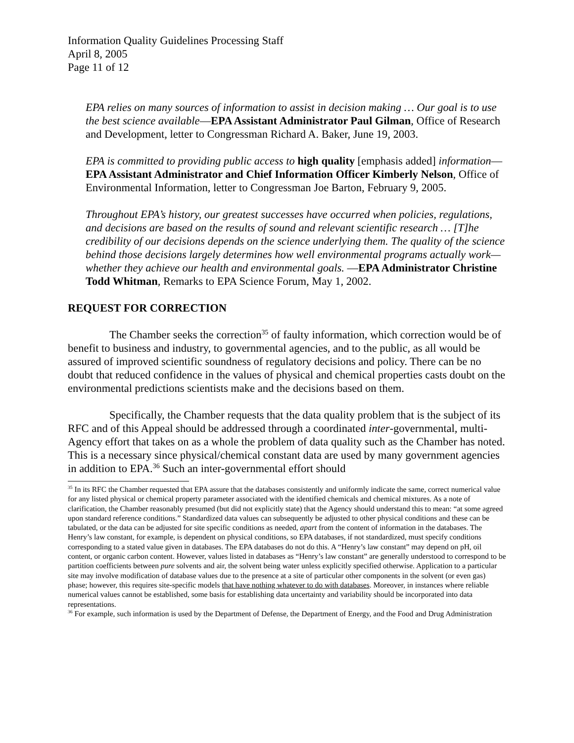Information Quality Guidelines Processing Staff
April 8, 2005
Page 11 of 12
EPA relies on many sources of information to assist in decision making … Our goal is to use the best science available—EPA Assistant Administrator Paul Gilman, Office of Research and Development, letter to Congressman Richard A. Baker, June 19, 2003.
EPA is committed to providing public access to high quality [emphasis added] information—EPA Assistant Administrator and Chief Information Officer Kimberly Nelson, Office of Environmental Information, letter to Congressman Joe Barton, February 9, 2005.
Throughout EPA’s history, our greatest successes have occurred when policies, regulations, and decisions are based on the results of sound and relevant scientific research … [T]he credibility of our decisions depends on the science underlying them. The quality of the science behind those decisions largely determines how well environmental programs actually work—whether they achieve our health and environmental goals. —EPA Administrator Christine Todd Whitman, Remarks to EPA Science Forum, May 1, 2002.
REQUEST FOR CORRECTION
The Chamber seeks the correction<sup>35</sup> of faulty information, which correction would be of benefit to business and industry, to governmental agencies, and to the public, as all would be assured of improved scientific soundness of regulatory decisions and policy. There can be no doubt that reduced confidence in the values of physical and chemical properties casts doubt on the environmental predictions scientists make and the decisions based on them.
Specifically, the Chamber requests that the data quality problem that is the subject of its RFC and of this Appeal should be addressed through a coordinated inter-governmental, multi-Agency effort that takes on as a whole the problem of data quality such as the Chamber has noted. This is a necessary since physical/chemical constant data are used by many government agencies in addition to EPA.<sup>36</sup> Such an inter-governmental effort should
<sup>35</sup> In its RFC the Chamber requested that EPA assure that the databases consistently and uniformly indicate the same, correct numerical value for any listed physical or chemical property parameter associated with the identified chemicals and chemical mixtures. As a note of clarification, the Chamber reasonably presumed (but did not explicitly state) that the Agency should understand this to mean: “at some agreed upon standard reference conditions.” Standardized data values can subsequently be adjusted to other physical conditions and these can be tabulated, or the data can be adjusted for site specific conditions as needed, apart from the content of information in the databases. The Henry’s law constant, for example, is dependent on physical conditions, so EPA databases, if not standardized, must specify conditions corresponding to a stated value given in databases. The EPA databases do not do this. A “Henry’s law constant” may depend on pH, oil content, or organic carbon content. However, values listed in databases as “Henry’s law constant” are generally understood to correspond to be partition coefficients between pure solvents and air, the solvent being water unless explicitly specified otherwise. Application to a particular site may involve modification of database values due to the presence at a site of particular other components in the solvent (or even gas) phase; however, this requires site-specific models that have nothing whatever to do with databases. Moreover, in instances where reliable numerical values cannot be established, some basis for establishing data uncertainty and variability should be incorporated into data representations.
<sup>36</sup> For example, such information is used by the Department of Defense, the Department of Energy, and the Food and Drug Administration